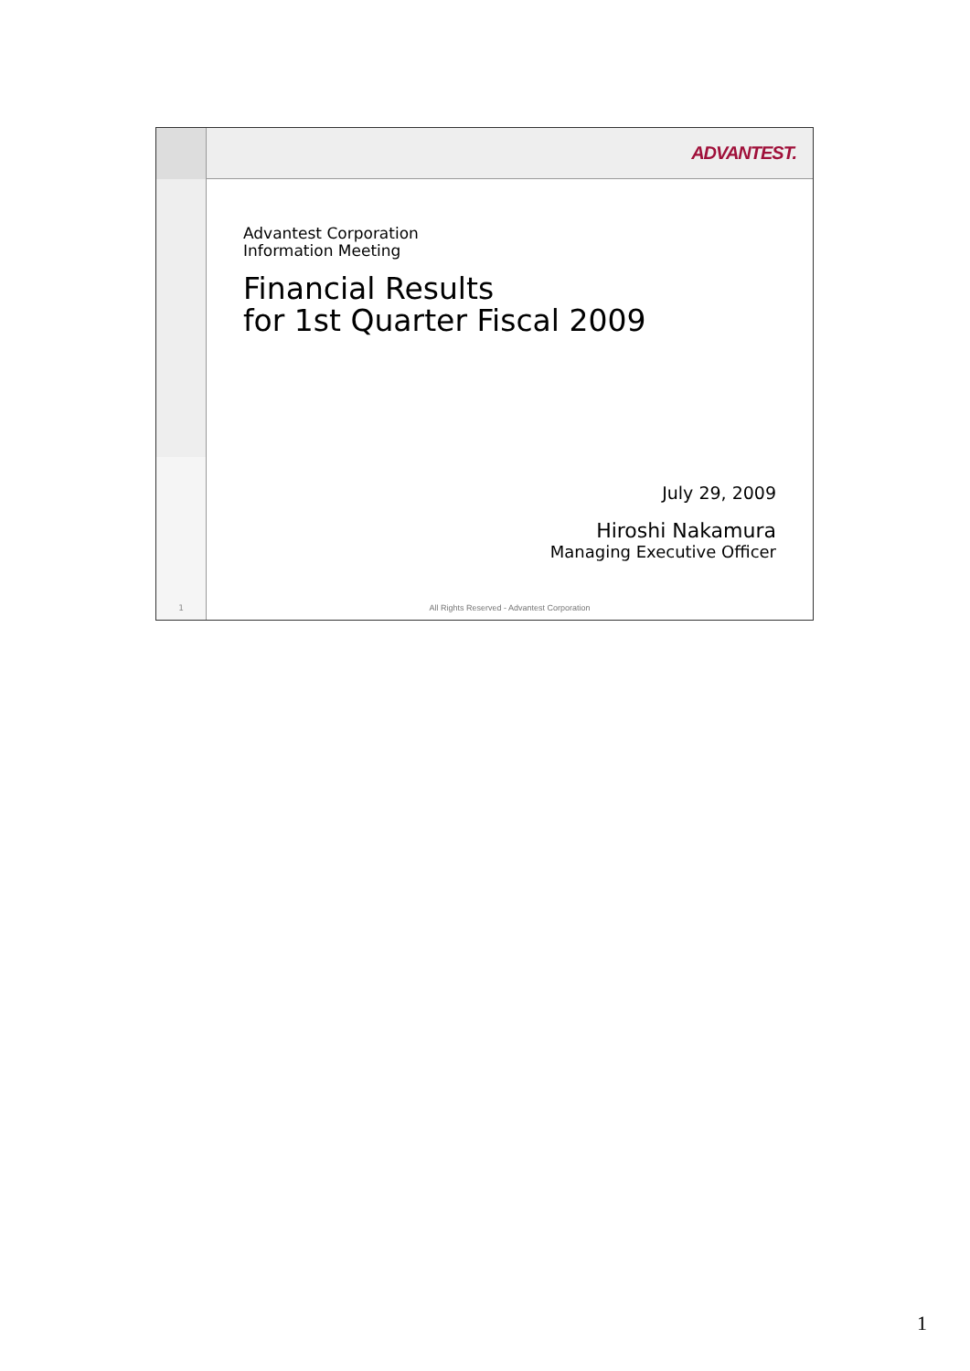1
ADVANTEST.
Advantest Corporation
Information Meeting
Financial Results
for 1st Quarter Fiscal 2009
July 29, 2009
Hiroshi Nakamura
Managing Executive Officer
All Rights Reserved - Advantest Corporation
1